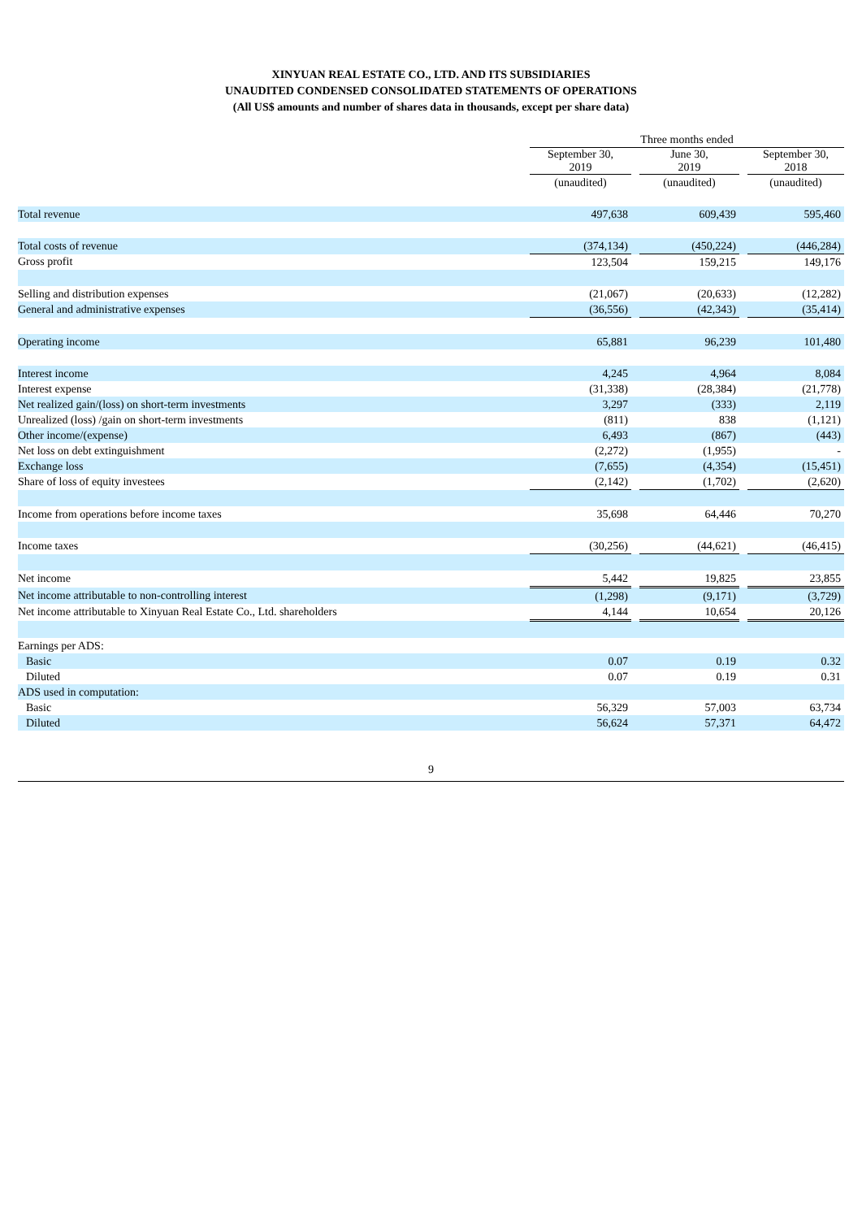XINYUAN REAL ESTATE CO., LTD. AND ITS SUBSIDIARIES
UNAUDITED CONDENSED CONSOLIDATED STATEMENTS OF OPERATIONS
(All US$ amounts and number of shares data in thousands, except per share data)
| | Three months ended | | | | |
| --- | --- | --- | --- | --- | --- |
| | September 30, 2019 | | June 30, 2019 | | September 30, 2018 |
| | (unaudited) | | (unaudited) | | (unaudited) |
| Total revenue | 497,638 | | 609,439 | | 595,460 |
| Total costs of revenue | (374,134) | | (450,224) | | (446,284) |
| Gross profit | 123,504 | | 159,215 | | 149,176 |
| Selling and distribution expenses | (21,067) | | (20,633) | | (12,282) |
| General and administrative expenses | (36,556) | | (42,343) | | (35,414) |
| Operating income | 65,881 | | 96,239 | | 101,480 |
| Interest income | 4,245 | | 4,964 | | 8,084 |
| Interest expense | (31,338) | | (28,384) | | (21,778) |
| Net realized gain/(loss) on short-term investments | 3,297 | | (333) | | 2,119 |
| Unrealized (loss) /gain on short-term investments | (811) | | 838 | | (1,121) |
| Other income/(expense) | 6,493 | | (867) | | (443) |
| Net loss on debt extinguishment | (2,272) | | (1,955) | | - |
| Exchange loss | (7,655) | | (4,354) | | (15,451) |
| Share of loss of equity investees | (2,142) | | (1,702) | | (2,620) |
| Income from operations before income taxes | 35,698 | | 64,446 | | 70,270 |
| Income taxes | (30,256) | | (44,621) | | (46,415) |
| Net income | 5,442 | | 19,825 | | 23,855 |
| Net income attributable to non-controlling interest | (1,298) | | (9,171) | | (3,729) |
| Net income attributable to Xinyuan Real Estate Co., Ltd. shareholders | 4,144 | | 10,654 | | 20,126 |
| Earnings per ADS: | | | | | |
| Basic | 0.07 | | 0.19 | | 0.32 |
| Diluted | 0.07 | | 0.19 | | 0.31 |
| ADS used in computation: | | | | | |
| Basic | 56,329 | | 57,003 | | 63,734 |
| Diluted | 56,624 | | 57,371 | | 64,472 |
9